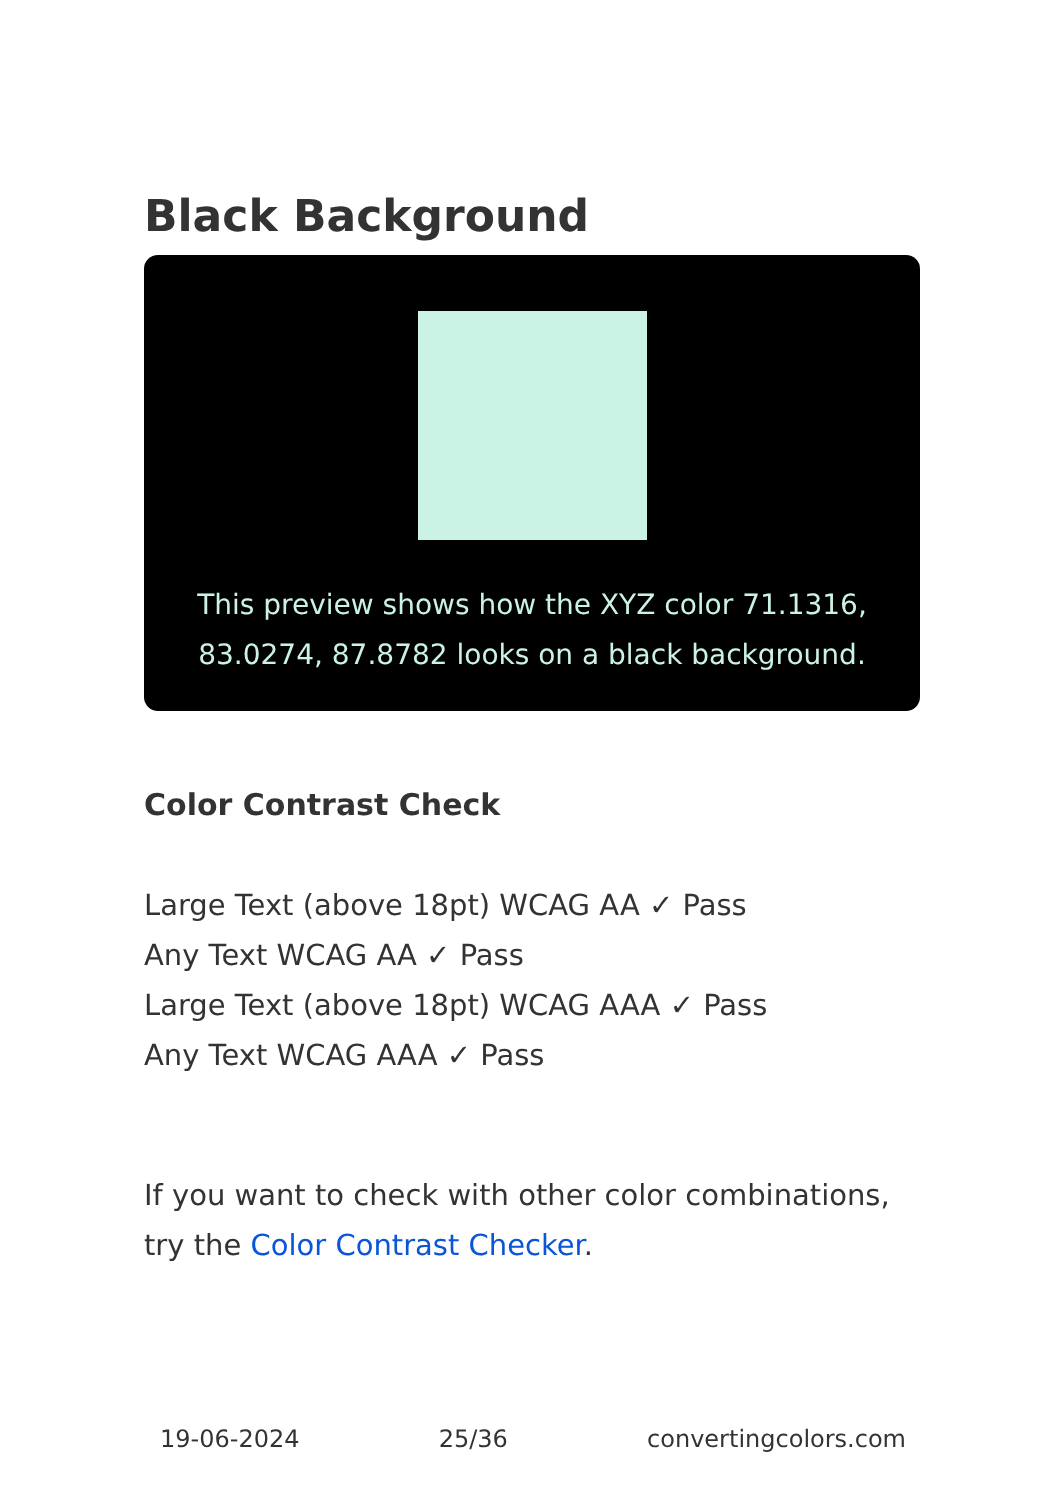Black Background
This preview shows how the XYZ color 71.1316, 83.0274, 87.8782 looks on a black background.
Color Contrast Check
Large Text (above 18pt) WCAG AA ✓ Pass
Any Text WCAG AA ✓ Pass
Large Text (above 18pt) WCAG AAA ✓ Pass
Any Text WCAG AAA ✓ Pass
If you want to check with other color combinations, try the Color Contrast Checker.
19-06-2024 25/36 convertingcolors.com